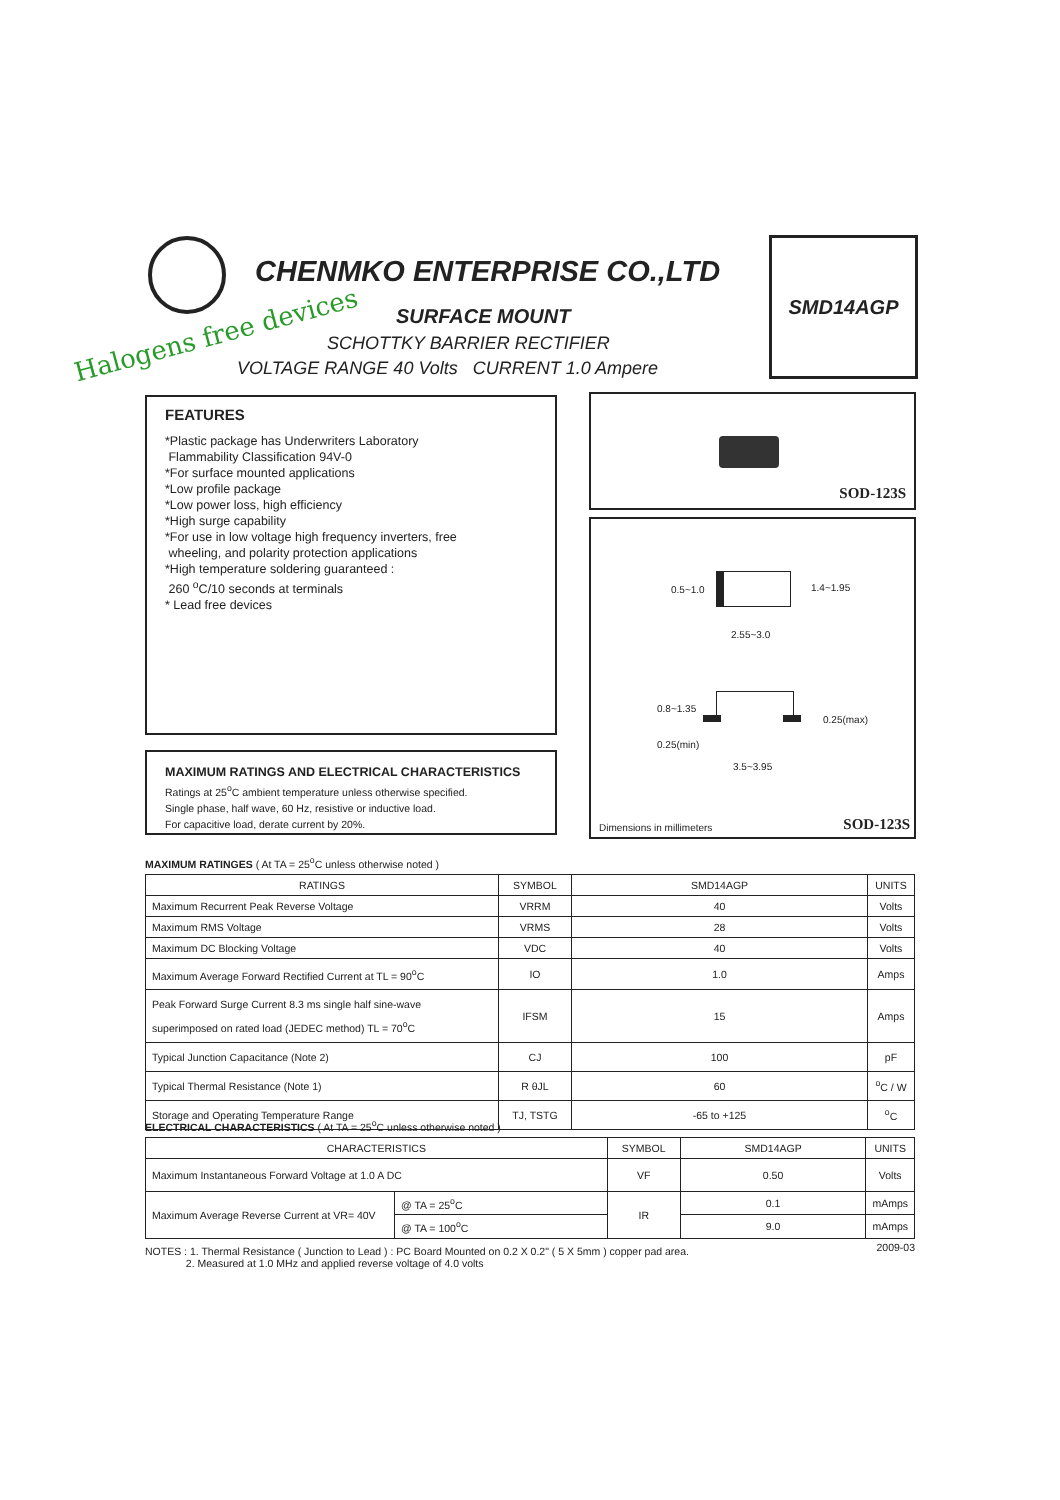CHENMKO ENTERPRISE CO.,LTD
Halogens free devices
SURFACE MOUNT
SCHOTTKY BARRIER RECTIFIER
VOLTAGE RANGE 40 Volts CURRENT 1.0 Ampere
SMD14AGP
FEATURES
*Plastic package has Underwriters Laboratory
Flammability Classification 94V-0
*For surface mounted applications
*Low profile package
*Low power loss, high efficiency
*High surge capability
*For use in low voltage high frequency inverters, free
wheeling, and polarity protection applications
*High temperature soldering guaranteed :
260 <sup>o</sup>C/10 seconds at terminals
* Lead free devices
SOD-123S
0.5~1.0 1.4~1.95
2.55~3.0
0.8~1.35
0.25(max)
0.25(min)
3.5~3.95
Dimensions in millimeters SOD-123S
MAXIMUM RATINGS AND ELECTRICAL CHARACTERISTICS
Ratings at 25<sup>o</sup>C ambient temperature unless otherwise specified.
Single phase, half wave, 60 Hz, resistive or inductive load.
For capacitive load, derate current by 20%.
MAXIMUM RATINGES ( At TA = 25<sup>o</sup>C unless otherwise noted )
| RATINGS | SYMBOL | SMD14AGP | UNITS |
| --- | --- | --- | --- |
| Maximum Recurrent Peak Reverse Voltage | VRRM | 40 | Volts |
| Maximum RMS Voltage | VRMS | 28 | Volts |
| Maximum DC Blocking Voltage | VDC | 40 | Volts |
| Maximum Average Forward Rectified Current at TL = 90<sup>o</sup>C | IO | 1.0 | Amps |
| Peak Forward Surge Current 8.3 ms single half sine-wave superimposed on rated load (JEDEC method) TL = 70<sup>o</sup>C | IFSM | 15 | Amps |
| Typical Junction Capacitance (Note 2) | CJ | 100 | pF |
| Typical Thermal Resistance (Note 1) | R θJL | 60 | <sup>o</sup> C / W |
| Storage and Operating Temperature Range | TJ, TSTG | -65 to +125 | <sup>o</sup> C |
ELECTRICAL CHARACTERISTICS ( At TA = 25<sup>o</sup>C unless otherwise noted )
| CHARACTERISTICS | | SYMBOL | SMD14AGP | UNITS |
| --- | --- | --- | --- | --- |
| Maximum Instantaneous Forward Voltage at 1.0 A DC | | VF | 0.50 | Volts |
| Maximum Average Reverse Current at VR= 40V | @ TA = 25<sup>o</sup>C | IR | 0.1 | mAmps |
| | @ TA = 100<sup>o</sup>C | | 9.0 | mAmps |
NOTES : 1. Thermal Resistance ( Junction to Lead ) : PC Board Mounted on 0.2 X 0.2" ( 5 X 5mm ) copper pad area. 2009-03
2. Measured at 1.0 MHz and applied reverse voltage of 4.0 volts